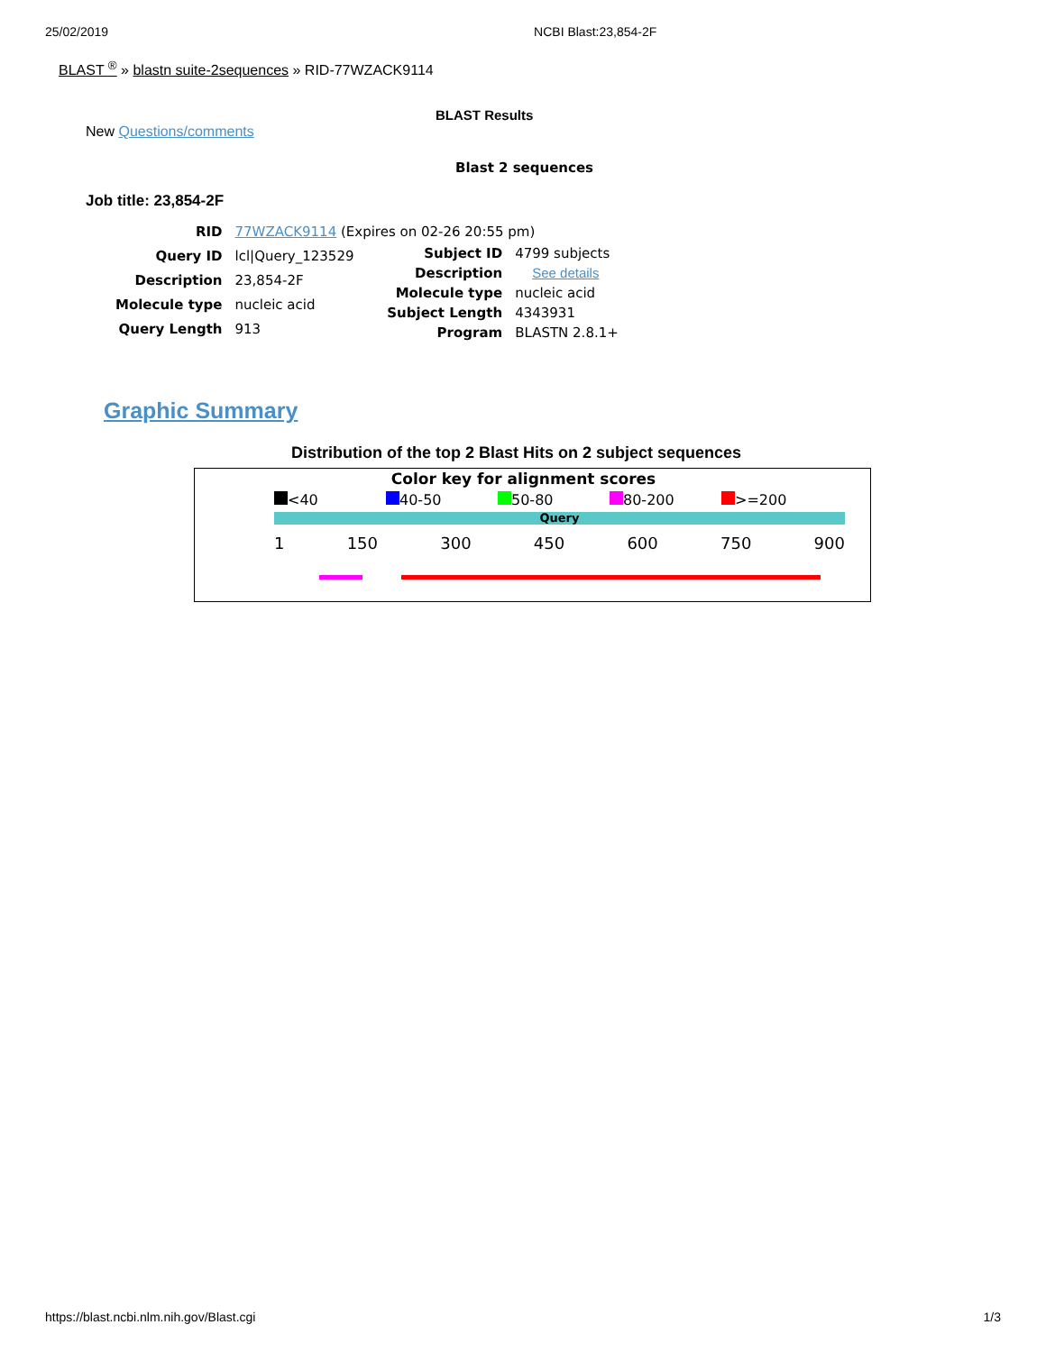25/02/2019 NCBI Blast:23,854-2F
BLAST <sup>®</sup> » blastn suite-2sequences » RID-77WZACK9114
BLAST Results
New Questions/comments
Blast 2 sequences
Job title: 23,854-2F
| RID | 77WZACK9114 (Expires on 02-26 20:55 pm) |
| Query ID | lcl/Query_123529 |
| Description | 23,854-2F |
| Molecule type | nucleic acid |
| Query Length | 913 |
| Subject ID | 4799 subjects |
| Description | See details |
| Molecule type | nucleic acid |
| Subject Length | 4343931 |
| Program | BLASTN 2.8.1+ |
Graphic Summary
Distribution of the top 2 Blast Hits on 2 subject sequences
Color key for alignment scores
<40 40-50 50-80 80-200 >=200
Query
1 150 300 450 600 750 900
https://blast.ncbi.nlm.nih.gov/Blast.cgi 1/3